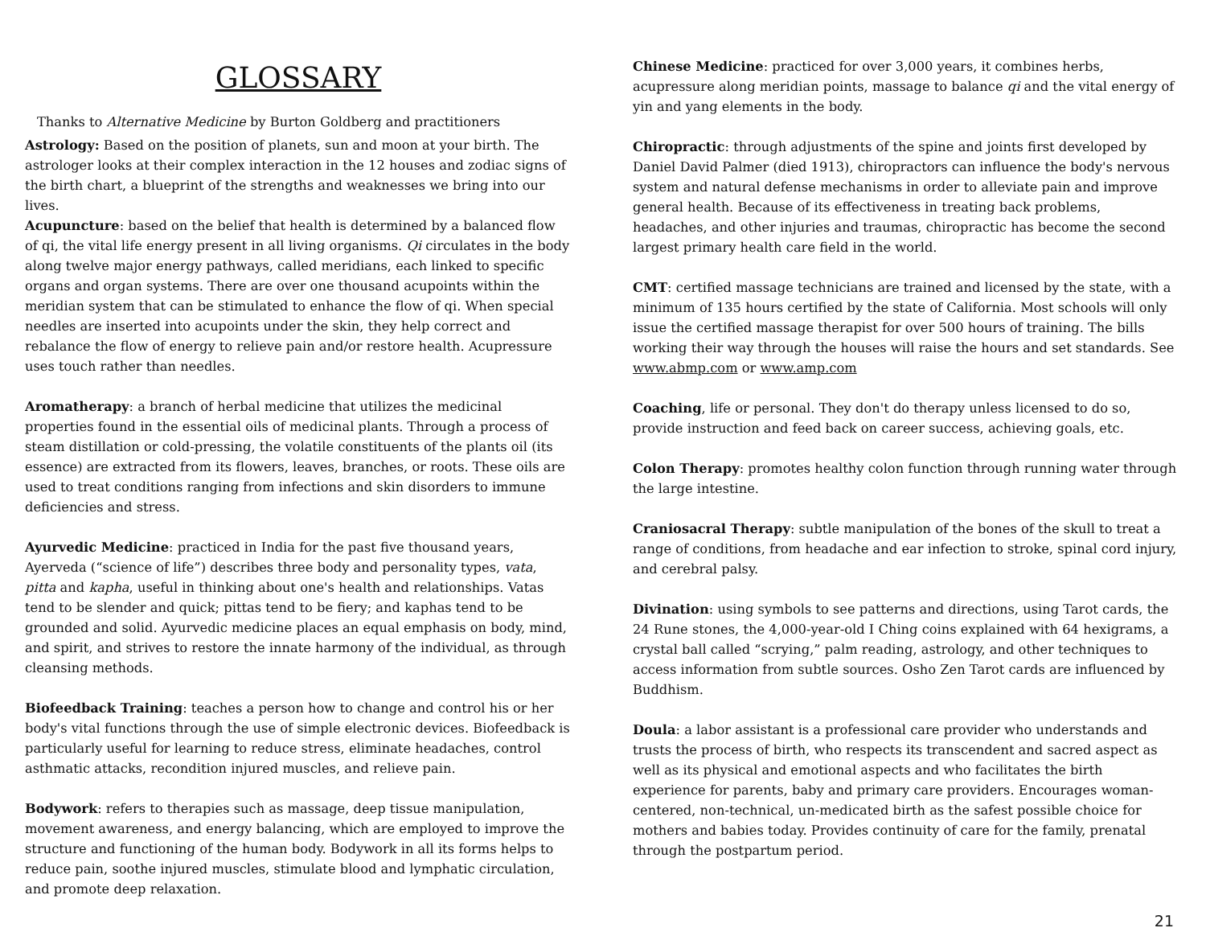GLOSSARY
Thanks to Alternative Medicine by Burton Goldberg and practitioners
Astrology: Based on the position of planets, sun and moon at your birth. The astrologer looks at their complex interaction in the 12 houses and zodiac signs of the birth chart, a blueprint of the strengths and weaknesses we bring into our lives.
Acupuncture: based on the belief that health is determined by a balanced flow of qi, the vital life energy present in all living organisms. Qi circulates in the body along twelve major energy pathways, called meridians, each linked to specific organs and organ systems. There are over one thousand acupoints within the meridian system that can be stimulated to enhance the flow of qi. When special needles are inserted into acupoints under the skin, they help correct and rebalance the flow of energy to relieve pain and/or restore health. Acupressure uses touch rather than needles.
Aromatherapy: a branch of herbal medicine that utilizes the medicinal properties found in the essential oils of medicinal plants. Through a process of steam distillation or cold-pressing, the volatile constituents of the plants oil (its essence) are extracted from its flowers, leaves, branches, or roots. These oils are used to treat conditions ranging from infections and skin disorders to immune deficiencies and stress.
Ayurvedic Medicine: practiced in India for the past five thousand years, Ayerveda (“science of life”) describes three body and personality types, vata, pitta and kapha, useful in thinking about one's health and relationships. Vatas tend to be slender and quick; pittas tend to be fiery; and kaphas tend to be grounded and solid. Ayurvedic medicine places an equal emphasis on body, mind, and spirit, and strives to restore the innate harmony of the individual, as through cleansing methods.
Biofeedback Training: teaches a person how to change and control his or her body's vital functions through the use of simple electronic devices. Biofeedback is particularly useful for learning to reduce stress, eliminate headaches, control asthmatic attacks, recondition injured muscles, and relieve pain.
Bodywork: refers to therapies such as massage, deep tissue manipulation, movement awareness, and energy balancing, which are employed to improve the structure and functioning of the human body. Bodywork in all its forms helps to reduce pain, soothe injured muscles, stimulate blood and lymphatic circulation, and promote deep relaxation.
Chinese Medicine: practiced for over 3,000 years, it combines herbs, acupressure along meridian points, massage to balance qi and the vital energy of yin and yang elements in the body.
Chiropractic: through adjustments of the spine and joints first developed by Daniel David Palmer (died 1913), chiropractors can influence the body's nervous system and natural defense mechanisms in order to alleviate pain and improve general health. Because of its effectiveness in treating back problems, headaches, and other injuries and traumas, chiropractic has become the second largest primary health care field in the world.
CMT: certified massage technicians are trained and licensed by the state, with a minimum of 135 hours certified by the state of California. Most schools will only issue the certified massage therapist for over 500 hours of training. The bills working their way through the houses will raise the hours and set standards. See www.abmp.com or www.amp.com
Coaching, life or personal. They don't do therapy unless licensed to do so, provide instruction and feed back on career success, achieving goals, etc.
Colon Therapy: promotes healthy colon function through running water through the large intestine.
Craniosacral Therapy: subtle manipulation of the bones of the skull to treat a range of conditions, from headache and ear infection to stroke, spinal cord injury, and cerebral palsy.
Divination: using symbols to see patterns and directions, using Tarot cards, the 24 Rune stones, the 4,000-year-old I Ching coins explained with 64 hexigrams, a crystal ball called “scrying,” palm reading, astrology, and other techniques to access information from subtle sources. Osho Zen Tarot cards are influenced by Buddhism.
Doula: a labor assistant is a professional care provider who understands and trusts the process of birth, who respects its transcendent and sacred aspect as well as its physical and emotional aspects and who facilitates the birth experience for parents, baby and primary care providers. Encourages woman-centered, non-technical, un-medicated birth as the safest possible choice for mothers and babies today. Provides continuity of care for the family, prenatal through the postpartum period.
21